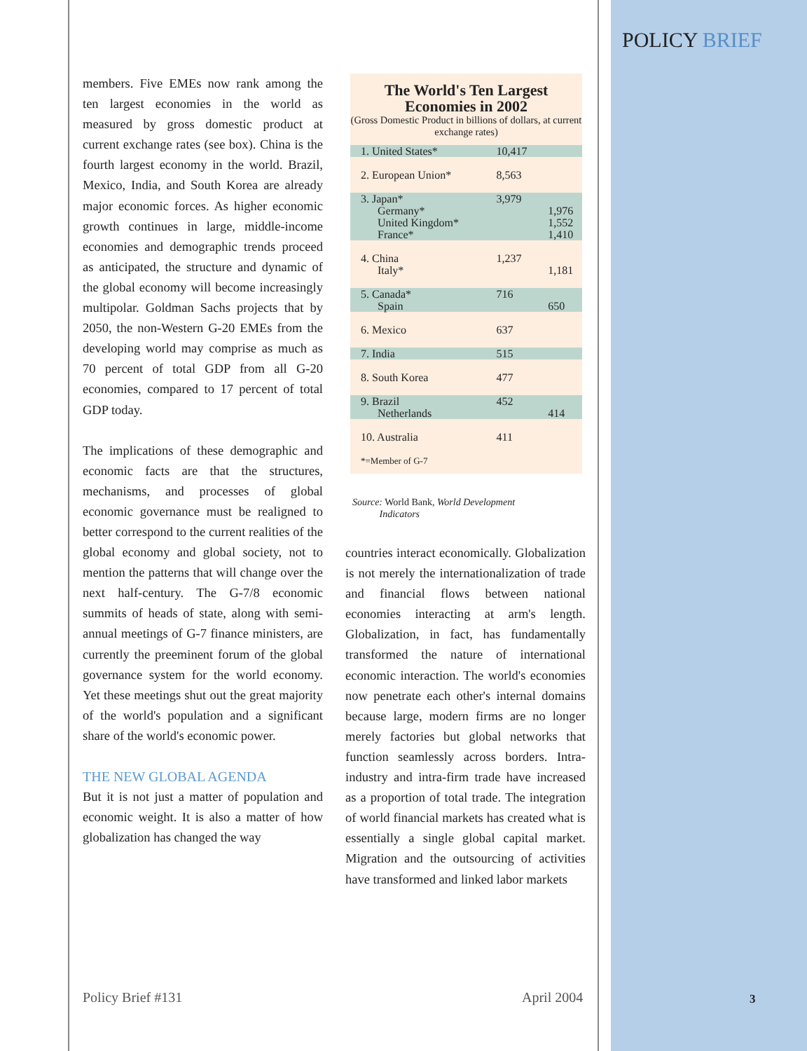POLICY BRIEF
members. Five EMEs now rank among the ten largest economies in the world as measured by gross domestic product at current exchange rates (see box). China is the fourth largest economy in the world. Brazil, Mexico, India, and South Korea are already major economic forces. As higher economic growth continues in large, middle-income economies and demographic trends proceed as anticipated, the structure and dynamic of the global economy will become increasingly multipolar. Goldman Sachs projects that by 2050, the non-Western G-20 EMEs from the developing world may comprise as much as 70 percent of total GDP from all G-20 economies, compared to 17 percent of total GDP today.
The implications of these demographic and economic facts are that the structures, mechanisms, and processes of global economic governance must be realigned to better correspond to the current realities of the global economy and global society, not to mention the patterns that will change over the next half-century. The G-7/8 economic summits of heads of state, along with semi-annual meetings of G-7 finance ministers, are currently the preeminent forum of the global governance system for the world economy. Yet these meetings shut out the great majority of the world's population and a significant share of the world's economic power.
THE NEW GLOBAL AGENDA
But it is not just a matter of population and economic weight. It is also a matter of how globalization has changed the way
The World's Ten Largest Economies in 2002
(Gross Domestic Product in billions of dollars, at current exchange rates)
| 1. United States* | 10,417 | |
| 2. European Union* | 8,563 | |
| 3. Japan* Germany* United Kingdom* France* | 3,979 | 1,976 1,552 1,410 |
| 4. China Italy* | 1,237 | 1,181 |
| 5. Canada* Spain | 716 | 650 |
| 6. Mexico | 637 | |
| 7. India | 515 | |
| 8. South Korea | 477 | |
| 9. Brazil Netherlands | 452 | 414 |
| 10. Australia | 411 | |
| *=Member of G-7 | | |
Source: World Bank, World Development
Indicators
countries interact economically. Globalization is not merely the internationalization of trade and financial flows between national economies interacting at arm's length. Globalization, in fact, has fundamentally transformed the nature of international economic interaction. The world's economies now penetrate each other's internal domains because large, modern firms are no longer merely factories but global networks that function seamlessly across borders. Intra-industry and intra-firm trade have increased as a proportion of total trade. The integration of world financial markets has created what is essentially a single global capital market. Migration and the outsourcing of activities have transformed and linked labor markets
Policy Brief #131 April 2004 3